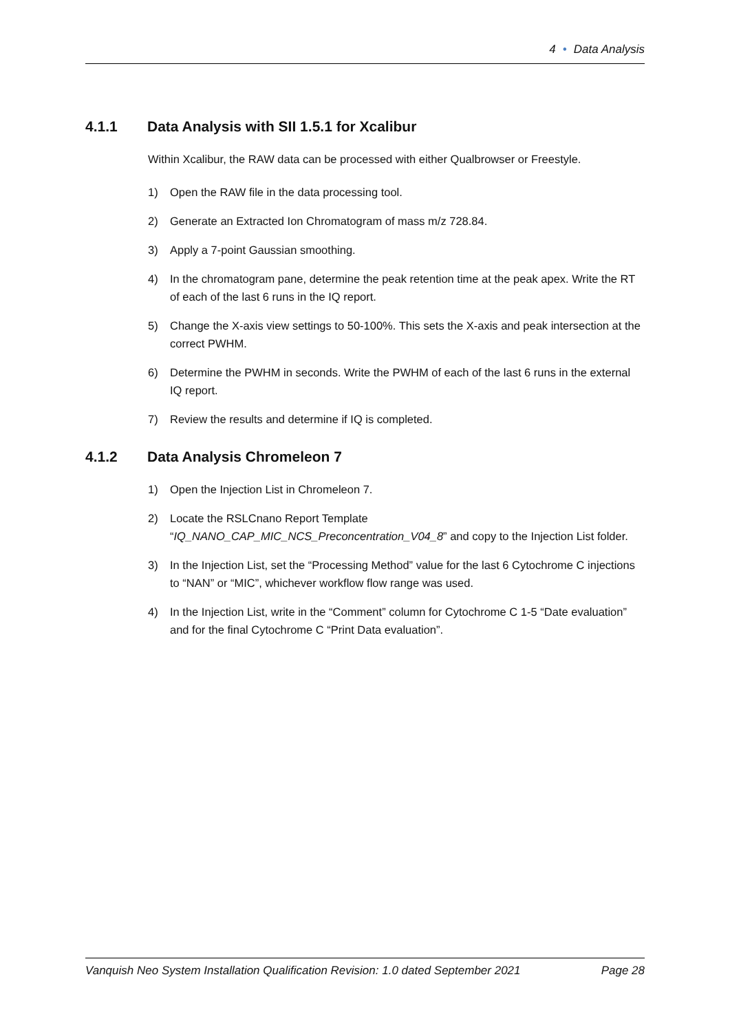4 • Data Analysis
4.1.1 Data Analysis with SII 1.5.1 for Xcalibur
Within Xcalibur, the RAW data can be processed with either Qualbrowser or Freestyle.
1) Open the RAW file in the data processing tool.
2) Generate an Extracted Ion Chromatogram of mass m/z 728.84.
3) Apply a 7-point Gaussian smoothing.
4) In the chromatogram pane, determine the peak retention time at the peak apex. Write the RT of each of the last 6 runs in the IQ report.
5) Change the X-axis view settings to 50-100%. This sets the X-axis and peak intersection at the correct PWHM.
6) Determine the PWHM in seconds. Write the PWHM of each of the last 6 runs in the external IQ report.
7) Review the results and determine if IQ is completed.
4.1.2 Data Analysis Chromeleon 7
1) Open the Injection List in Chromeleon 7.
2) Locate the RSLCnano Report Template “IQ_NANO_CAP_MIC_NCS_Preconcentration_V04_8” and copy to the Injection List folder.
3) In the Injection List, set the “Processing Method” value for the last 6 Cytochrome C injections to “NAN” or “MIC”, whichever workflow flow range was used.
4) In the Injection List, write in the “Comment” column for Cytochrome C 1-5 “Date evaluation” and for the final Cytochrome C “Print Data evaluation”.
Vanquish Neo System Installation Qualification Revision: 1.0 dated September 2021 Page 28